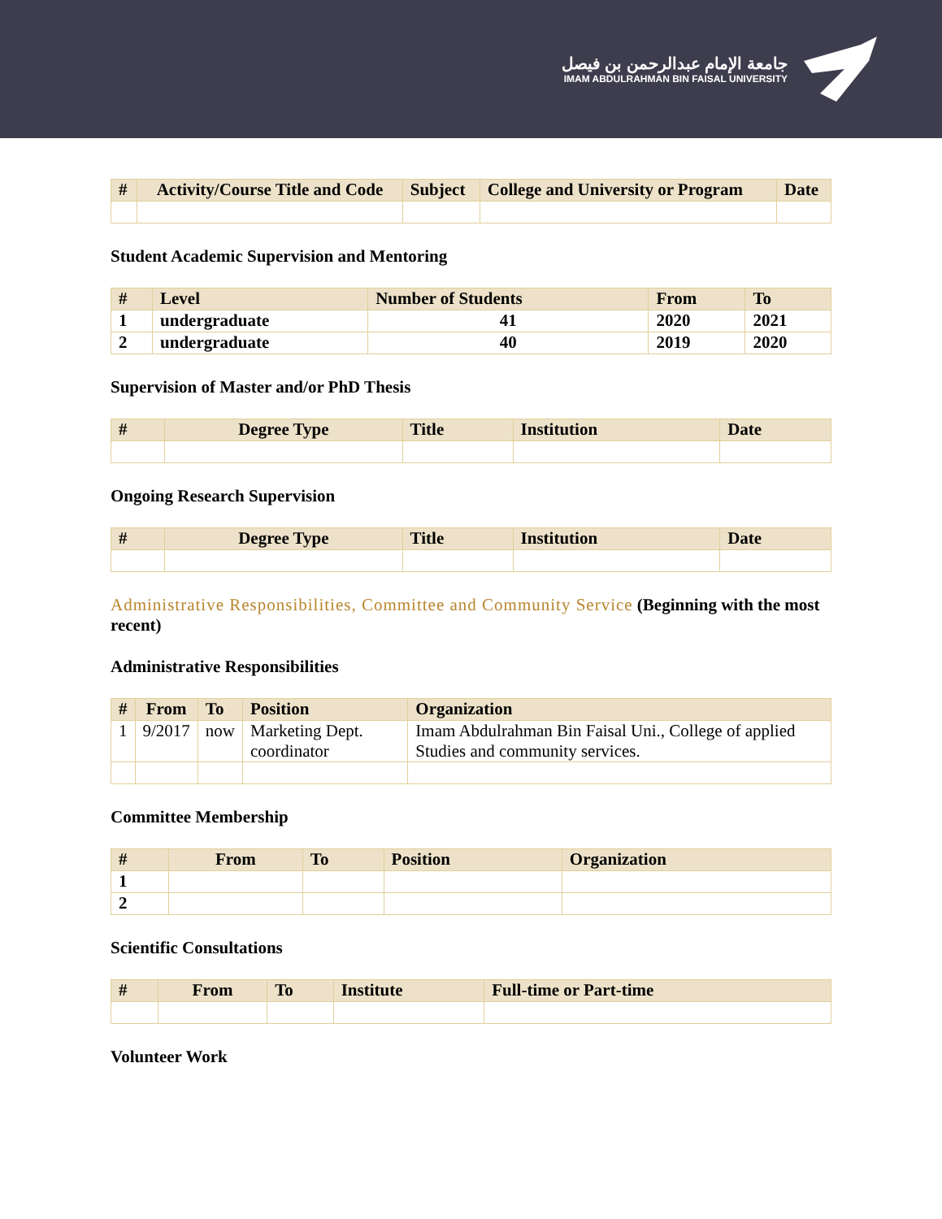جامعة الإمام عبدالرحمن بن فيصل
IMAM ABDULRAHMAN BIN FAISAL UNIVERSITY
| # | Activity/Course Title and Code | Subject | College and University or Program | Date |
| --- | --- | --- | --- | --- |
Student Academic Supervision and Mentoring
| # | Level | Number of Students | From | To |
| --- | --- | --- | --- | --- |
| 1 | undergraduate | 41 | 2020 | 2021 |
| 2 | undergraduate | 40 | 2019 | 2020 |
Supervision of Master and/or PhD Thesis
| # | Degree Type | Title | Institution | Date |
| --- | --- | --- | --- | --- |
Ongoing Research Supervision
| # | Degree Type | Title | Institution | Date |
| --- | --- | --- | --- | --- |
Administrative Responsibilities, Committee and Community Service (Beginning with the most recent)
Administrative Responsibilities
| # | From | To | Position | Organization |
| --- | --- | --- | --- | --- |
| 1 | 9/2017 | now | Marketing Dept. coordinator | Imam Abdulrahman Bin Faisal Uni., College of applied Studies and community services. |
Committee Membership
| # | From | To | Position | Organization |
| --- | --- | --- | --- | --- |
| 1 | | | | |
| 2 | | | | |
Scientific Consultations
| # | From | To | Institute | Full-time or Part-time |
| --- | --- | --- | --- | --- |
Volunteer Work